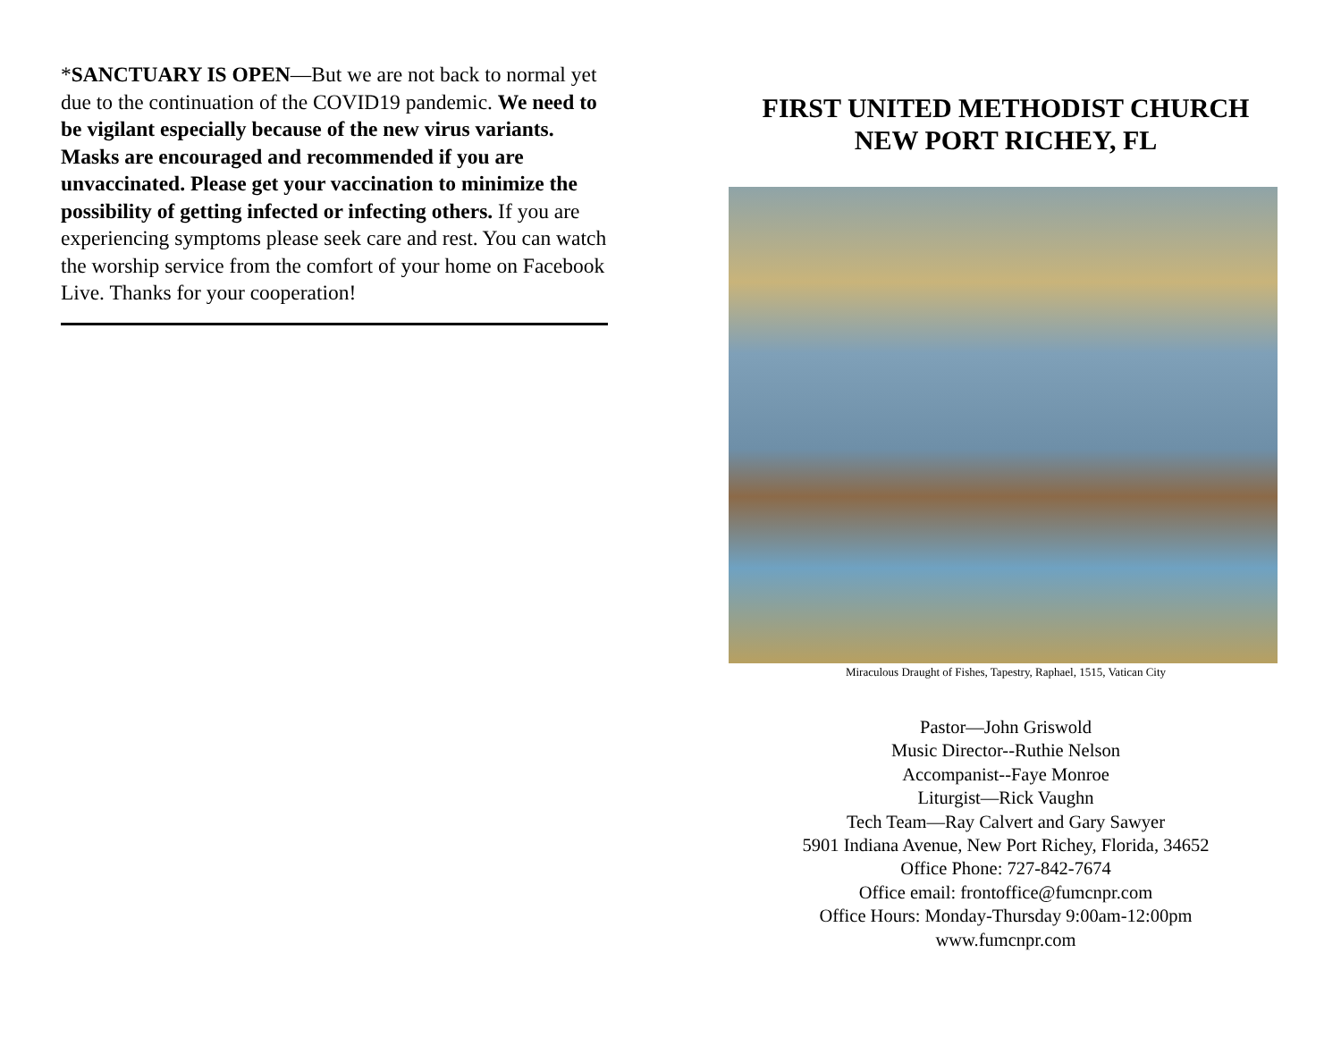*SANCTUARY IS OPEN—But we are not back to normal yet due to the continuation of the COVID19 pandemic. We need to be vigilant especially because of the new virus variants. Masks are encouraged and recommended if you are unvaccinated. Please get your vaccination to minimize the possibility of getting infected or infecting others. If you are experiencing symptoms please seek care and rest. You can watch the worship service from the comfort of your home on Facebook Live. Thanks for your cooperation!
FIRST UNITED METHODIST CHURCH
NEW PORT RICHEY, FL
Miraculous Draught of Fishes, Tapestry, Raphael, 1515, Vatican City
Pastor—John Griswold
Music Director--Ruthie Nelson
Accompanist--Faye Monroe
Liturgist—Rick Vaughn
Tech Team—Ray Calvert and Gary Sawyer
5901 Indiana Avenue, New Port Richey, Florida, 34652
Office Phone: 727-842-7674
Office email: frontoffice@fumcnpr.com
Office Hours: Monday-Thursday 9:00am-12:00pm
www.fumcnpr.com